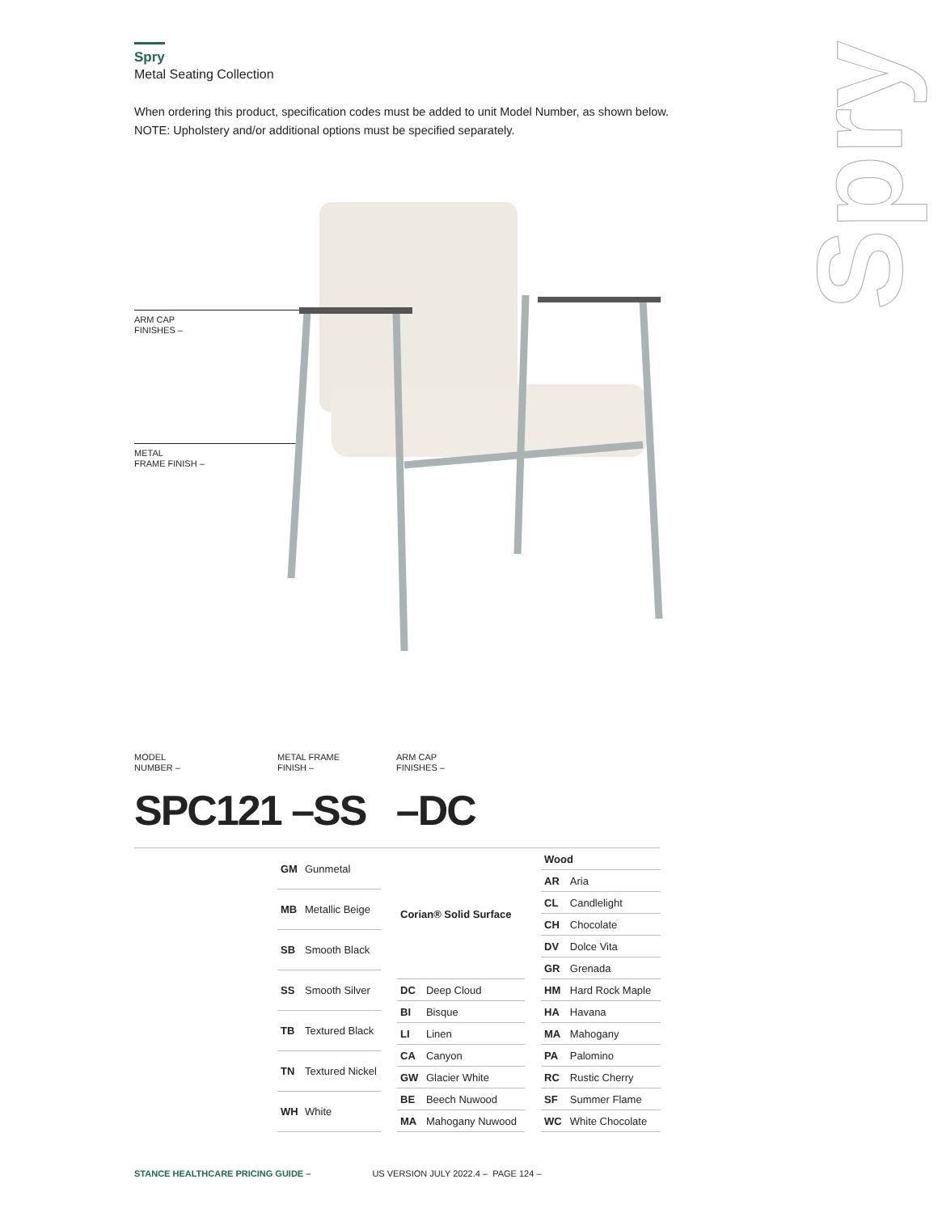Spry
Spry
Metal Seating Collection
When ordering this product, specification codes must be added to unit Model Number, as shown below.
NOTE: Upholstery and/or additional options must be specified separately.
ARM CAP
FINISHES –
METAL
FRAME FINISH –
MODEL
NUMBER –
METAL FRAME
FINISH –
ARM CAP
FINISHES –
SPC121 –SS –DC
| GM | Gunmetal |
| MB | Metallic Beige |
| SB | Smooth Black |
| SS | Smooth Silver |
| TB | Textured Black |
| TN | Textured Nickel |
| WH | White |
| Corian® Solid Surface | |
| --- | --- |
| DC | Deep Cloud |
| BI | Bisque |
| LI | Linen |
| CA | Canyon |
| GW | Glacier White |
| BE | Beech Nuwood |
| MA | Mahogany Nuwood |
| Wood | |
| --- | --- |
| AR | Aria |
| CL | Candlelight |
| CH | Chocolate |
| DV | Dolce Vita |
| GR | Grenada |
| HM | Hard Rock Maple |
| HA | Havana |
| MA | Mahogany |
| PA | Palomino |
| RC | Rustic Cherry |
| SF | Summer Flame |
| WC | White Chocolate |
STANCE HEALTHCARE PRICING GUIDE – US VERSION JULY 2022.4 – PAGE 124 –